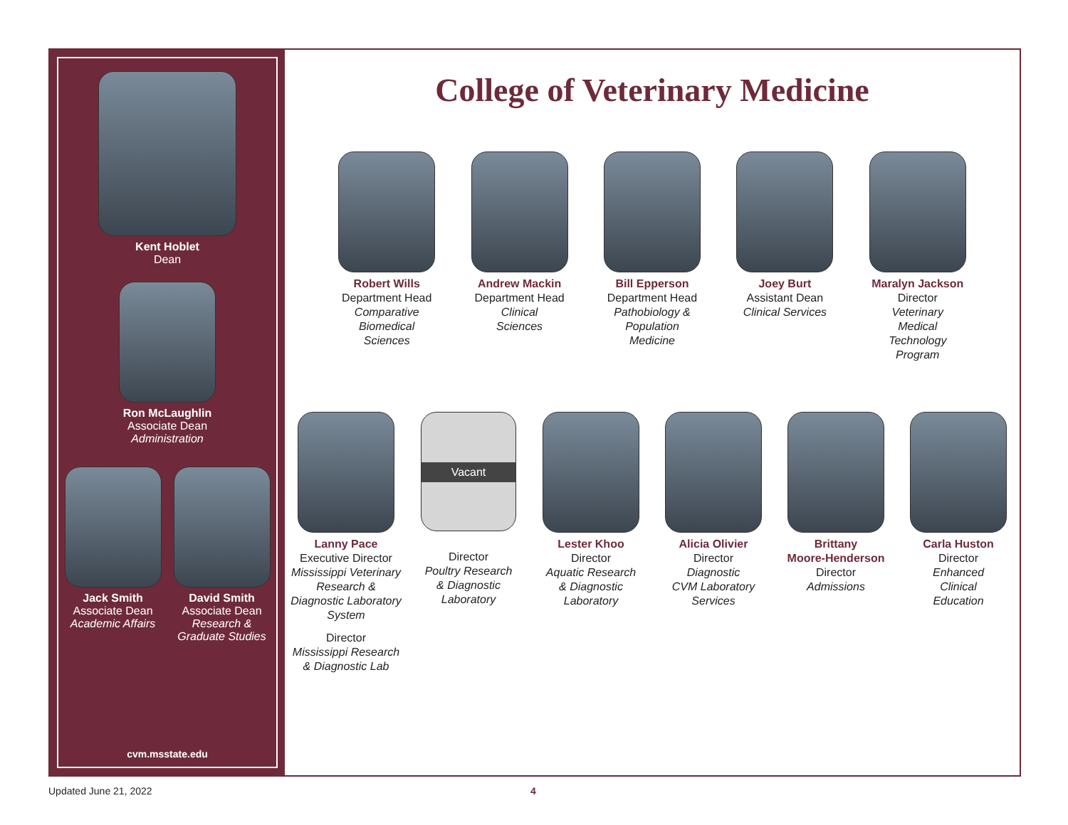Kent Hoblet
Dean
Ron McLaughlin
Associate Dean
Administration
Jack Smith
Associate Dean
Academic Affairs
David Smith
Associate Dean
Research &
Graduate Studies
cvm.msstate.edu
College of Veterinary Medicine
Robert Wills
Department Head
Comparative
Biomedical
Sciences
Andrew Mackin
Department Head
Clinical
Sciences
Bill Epperson
Department Head
Pathobiology &
Population
Medicine
Joey Burt
Assistant Dean
Clinical Services
Maralyn Jackson
Director
Veterinary
Medical
Technology
Program
Lanny Pace
Executive Director
Mississippi Veterinary
Research &
Diagnostic Laboratory
System
Director
Mississippi Research
& Diagnostic Lab
Vacant
Director
Poultry Research
& Diagnostic
Laboratory
Lester Khoo
Director
Aquatic Research
& Diagnostic
Laboratory
Alicia Olivier
Director
Diagnostic
CVM Laboratory
Services
Brittany
Moore-Henderson
Director
Admissions
Carla Huston
Director
Enhanced
Clinical
Education
Updated June 21, 2022 4